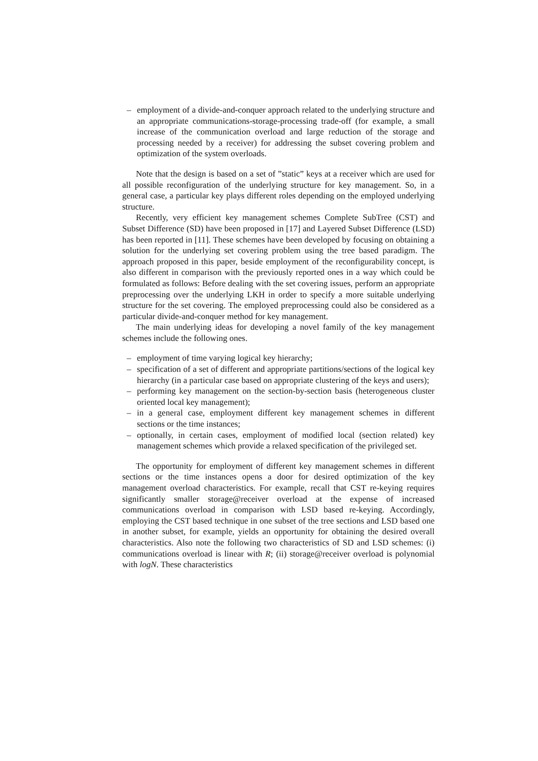– employment of a divide-and-conquer approach related to the underlying structure and an appropriate communications-storage-processing trade-off (for example, a small increase of the communication overload and large reduction of the storage and processing needed by a receiver) for addressing the subset covering problem and optimization of the system overloads.
Note that the design is based on a set of ”static” keys at a receiver which are used for all possible reconfiguration of the underlying structure for key management. So, in a general case, a particular key plays different roles depending on the employed underlying structure.
Recently, very efficient key management schemes Complete SubTree (CST) and Subset Difference (SD) have been proposed in [17] and Layered Subset Difference (LSD) has been reported in [11]. These schemes have been developed by focusing on obtaining a solution for the underlying set covering problem using the tree based paradigm. The approach proposed in this paper, beside employment of the reconfigurability concept, is also different in comparison with the previously reported ones in a way which could be formulated as follows: Before dealing with the set covering issues, perform an appropriate preprocessing over the underlying LKH in order to specify a more suitable underlying structure for the set covering. The employed preprocessing could also be considered as a particular divide-and-conquer method for key management.
The main underlying ideas for developing a novel family of the key management schemes include the following ones.
– employment of time varying logical key hierarchy;
– specification of a set of different and appropriate partitions/sections of the logical key hierarchy (in a particular case based on appropriate clustering of the keys and users);
– performing key management on the section-by-section basis (heterogeneous cluster oriented local key management);
– in a general case, employment different key management schemes in different sections or the time instances;
– optionally, in certain cases, employment of modified local (section related) key management schemes which provide a relaxed specification of the privileged set.
The opportunity for employment of different key management schemes in different sections or the time instances opens a door for desired optimization of the key management overload characteristics. For example, recall that CST re-keying requires significantly smaller storage@receiver overload at the expense of increased communications overload in comparison with LSD based re-keying. Accordingly, employing the CST based technique in one subset of the tree sections and LSD based one in another subset, for example, yields an opportunity for obtaining the desired overall characteristics. Also note the following two characteristics of SD and LSD schemes: (i) communications overload is linear with R; (ii) storage@receiver overload is polynomial with logN. These characteristics